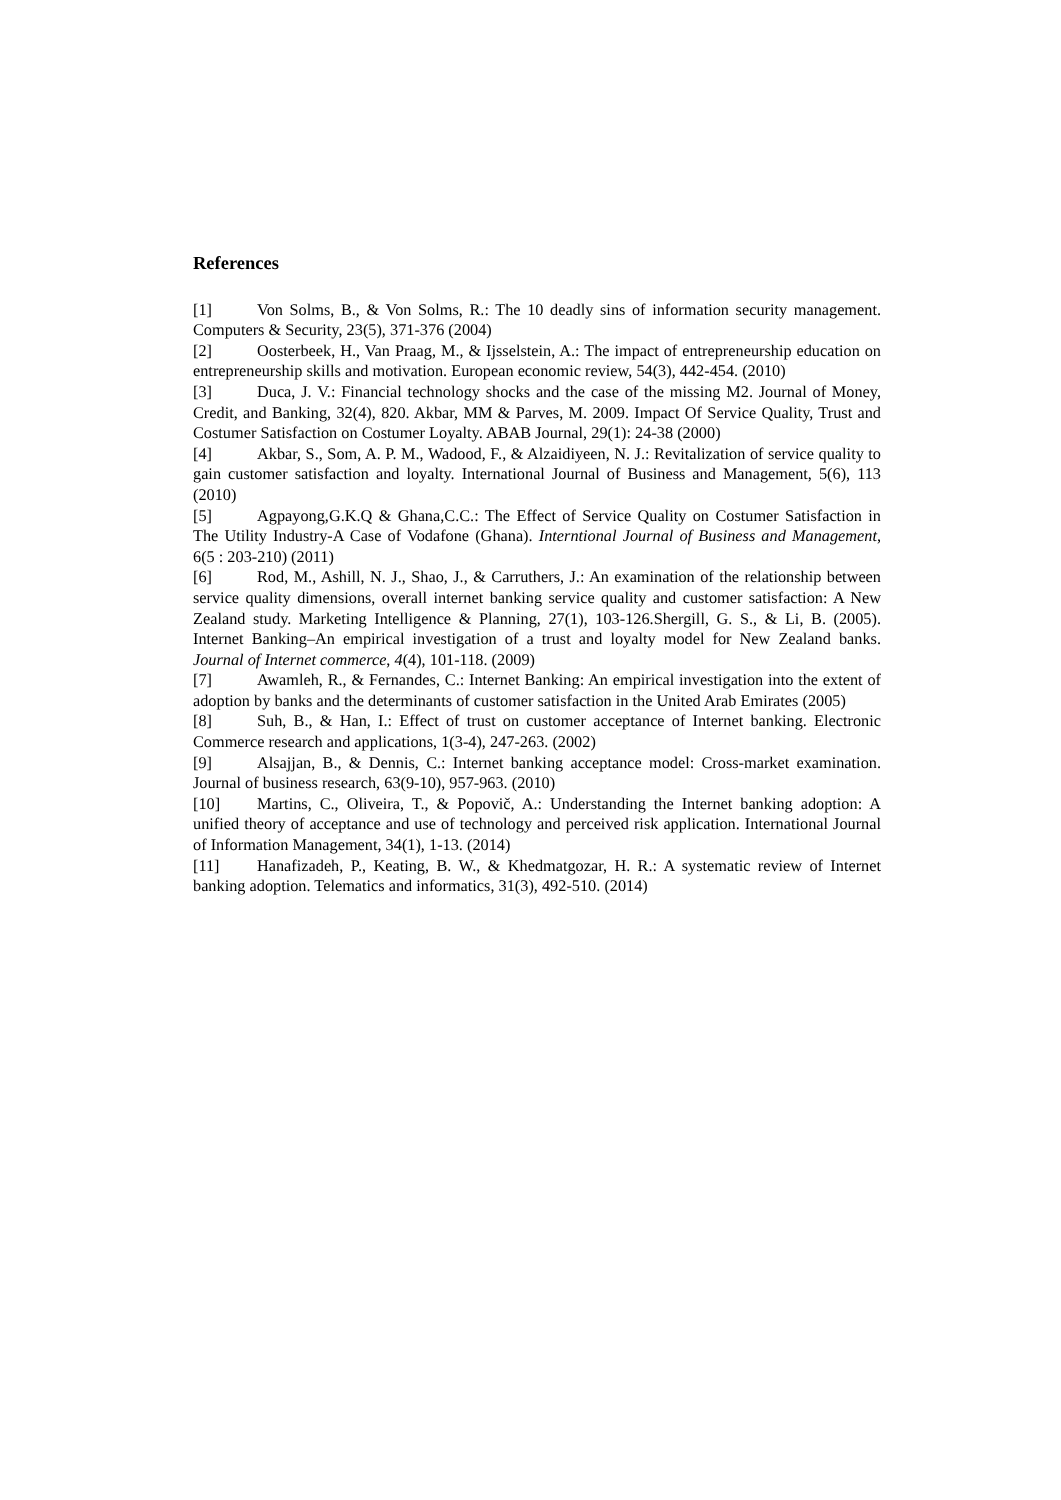References
[1] Von Solms, B., & Von Solms, R.: The 10 deadly sins of information security management. Computers & Security, 23(5), 371-376 (2004)
[2] Oosterbeek, H., Van Praag, M., & Ijsselstein, A.: The impact of entrepreneurship education on entrepreneurship skills and motivation. European economic review, 54(3), 442-454. (2010)
[3] Duca, J. V.: Financial technology shocks and the case of the missing M2. Journal of Money, Credit, and Banking, 32(4), 820. Akbar, MM & Parves, M. 2009. Impact Of Service Quality, Trust and Costumer Satisfaction on Costumer Loyalty. ABAB Journal, 29(1): 24-38 (2000)
[4] Akbar, S., Som, A. P. M., Wadood, F., & Alzaidiyeen, N. J.: Revitalization of service quality to gain customer satisfaction and loyalty. International Journal of Business and Management, 5(6), 113 (2010)
[5] Agpayong,G.K.Q & Ghana,C.C.: The Effect of Service Quality on Costumer Satisfaction in The Utility Industry-A Case of Vodafone (Ghana). Interntional Journal of Business and Management, 6(5 : 203-210) (2011)
[6] Rod, M., Ashill, N. J., Shao, J., & Carruthers, J.: An examination of the relationship between service quality dimensions, overall internet banking service quality and customer satisfaction: A New Zealand study. Marketing Intelligence & Planning, 27(1), 103-126.Shergill, G. S., & Li, B. (2005). Internet Banking–An empirical investigation of a trust and loyalty model for New Zealand banks. Journal of Internet commerce, 4(4), 101-118. (2009)
[7] Awamleh, R., & Fernandes, C.: Internet Banking: An empirical investigation into the extent of adoption by banks and the determinants of customer satisfaction in the United Arab Emirates (2005)
[8] Suh, B., & Han, I.: Effect of trust on customer acceptance of Internet banking. Electronic Commerce research and applications, 1(3-4), 247-263. (2002)
[9] Alsajjan, B., & Dennis, C.: Internet banking acceptance model: Cross-market examination. Journal of business research, 63(9-10), 957-963. (2010)
[10] Martins, C., Oliveira, T., & Popovič, A.: Understanding the Internet banking adoption: A unified theory of acceptance and use of technology and perceived risk application. International Journal of Information Management, 34(1), 1-13. (2014)
[11] Hanafizadeh, P., Keating, B. W., & Khedmatgozar, H. R.: A systematic review of Internet banking adoption. Telematics and informatics, 31(3), 492-510. (2014)